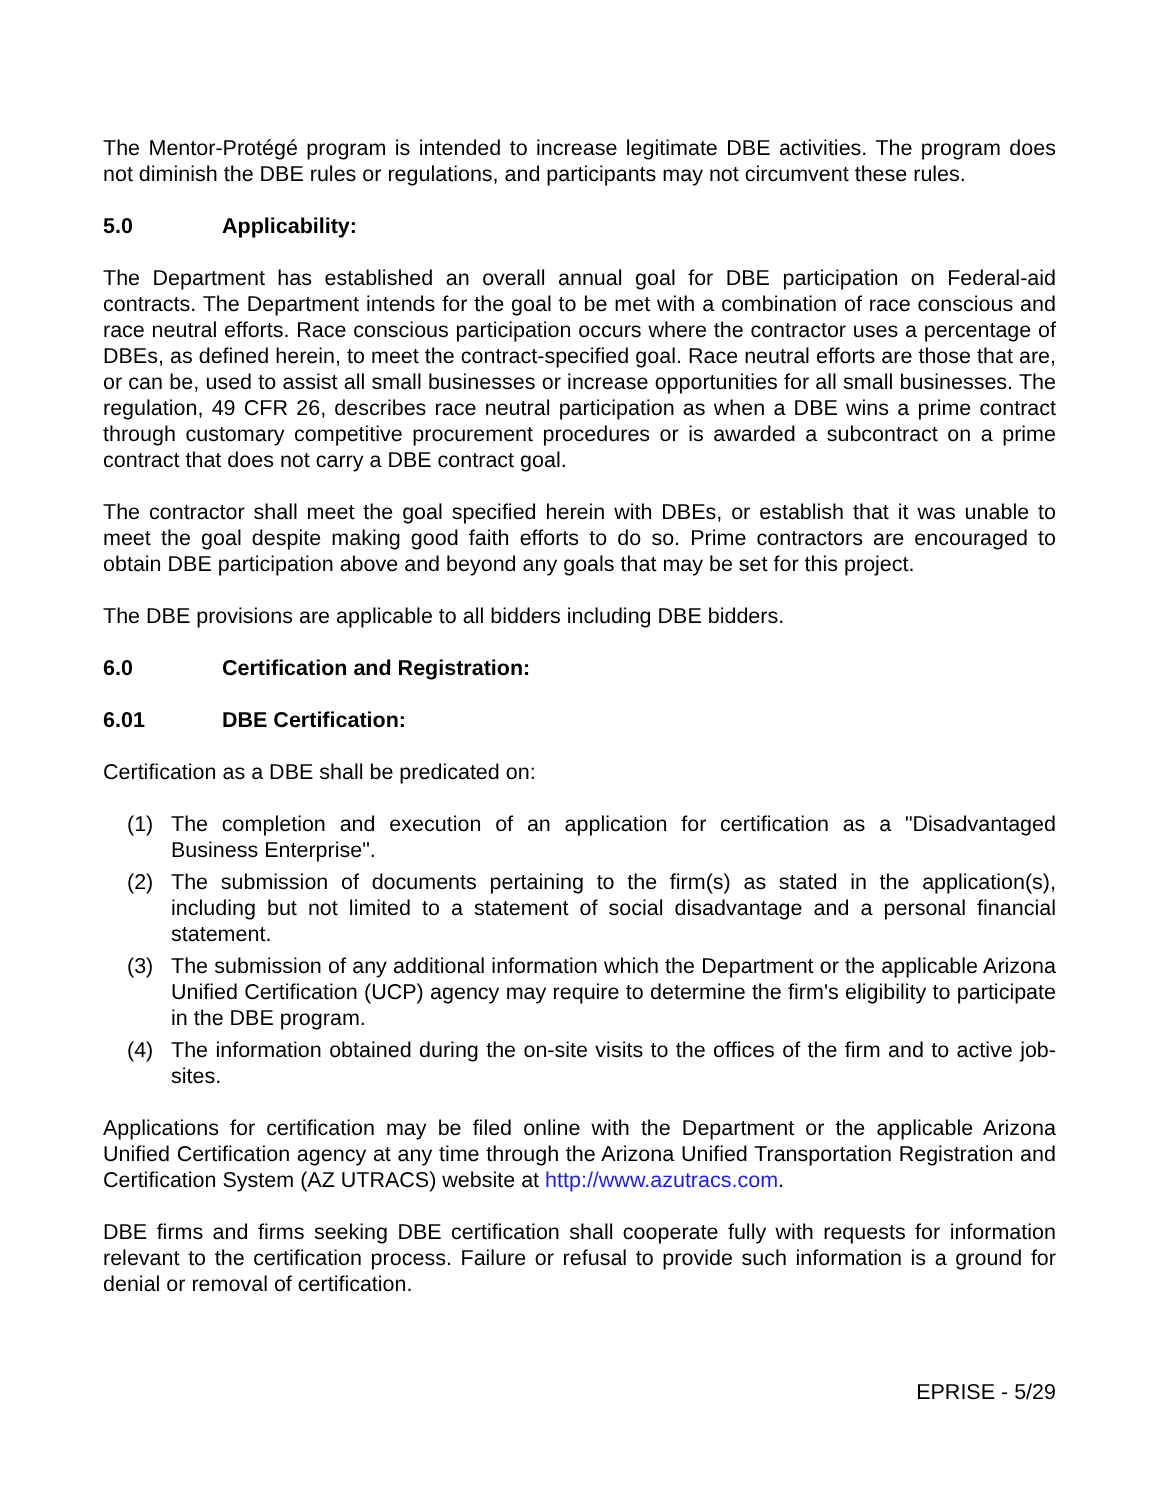The Mentor-Protégé program is intended to increase legitimate DBE activities. The program does not diminish the DBE rules or regulations, and participants may not circumvent these rules.
5.0 Applicability:
The Department has established an overall annual goal for DBE participation on Federal-aid contracts. The Department intends for the goal to be met with a combination of race conscious and race neutral efforts. Race conscious participation occurs where the contractor uses a percentage of DBEs, as defined herein, to meet the contract-specified goal. Race neutral efforts are those that are, or can be, used to assist all small businesses or increase opportunities for all small businesses. The regulation, 49 CFR 26, describes race neutral participation as when a DBE wins a prime contract through customary competitive procurement procedures or is awarded a subcontract on a prime contract that does not carry a DBE contract goal.
The contractor shall meet the goal specified herein with DBEs, or establish that it was unable to meet the goal despite making good faith efforts to do so. Prime contractors are encouraged to obtain DBE participation above and beyond any goals that may be set for this project.
The DBE provisions are applicable to all bidders including DBE bidders.
6.0 Certification and Registration:
6.01 DBE Certification:
Certification as a DBE shall be predicated on:
(1) The completion and execution of an application for certification as a "Disadvantaged Business Enterprise".
(2) The submission of documents pertaining to the firm(s) as stated in the application(s), including but not limited to a statement of social disadvantage and a personal financial statement.
(3) The submission of any additional information which the Department or the applicable Arizona Unified Certification (UCP) agency may require to determine the firm's eligibility to participate in the DBE program.
(4) The information obtained during the on-site visits to the offices of the firm and to active job-sites.
Applications for certification may be filed online with the Department or the applicable Arizona Unified Certification agency at any time through the Arizona Unified Transportation Registration and Certification System (AZ UTRACS) website at http://www.azutracs.com.
DBE firms and firms seeking DBE certification shall cooperate fully with requests for information relevant to the certification process. Failure or refusal to provide such information is a ground for denial or removal of certification.
EPRISE - 5/29